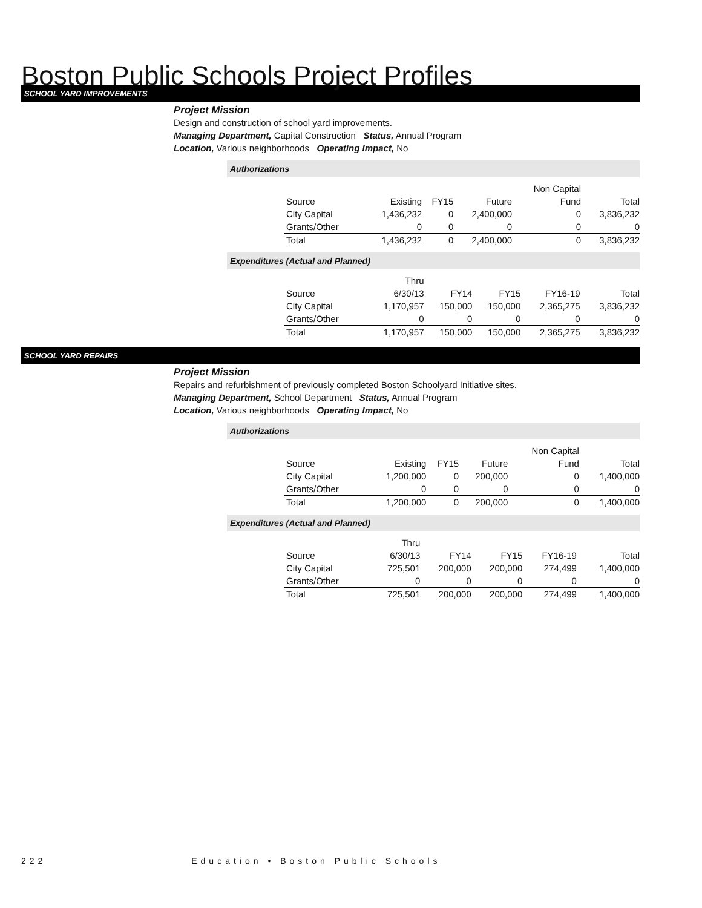Boston Public Schools Project Profiles
SCHOOL YARD IMPROVEMENTS
Project Mission
Design and construction of school yard improvements.
Managing Department, Capital Construction Status, Annual Program
Location, Various neighborhoods Operating Impact, No
Authorizations
| | | | | Non Capital | |
| Source | Existing | FY15 | Future | Fund | Total |
| City Capital | 1,436,232 | 0 | 2,400,000 | 0 | 3,836,232 |
| Grants/Other | 0 | 0 | 0 | 0 | 0 |
| Total | 1,436,232 | 0 | 2,400,000 | 0 | 3,836,232 |
Expenditures (Actual and Planned)
| | Thru | | | | |
| Source | 6/30/13 | FY14 | FY15 | FY16-19 | Total |
| City Capital | 1,170,957 | 150,000 | 150,000 | 2,365,275 | 3,836,232 |
| Grants/Other | 0 | 0 | 0 | 0 | 0 |
| Total | 1,170,957 | 150,000 | 150,000 | 2,365,275 | 3,836,232 |
SCHOOL YARD REPAIRS
Project Mission
Repairs and refurbishment of previously completed Boston Schoolyard Initiative sites.
Managing Department, School Department Status, Annual Program
Location, Various neighborhoods Operating Impact, No
Authorizations
| | | | | Non Capital | |
| Source | Existing | FY15 | Future | Fund | Total |
| City Capital | 1,200,000 | 0 | 200,000 | 0 | 1,400,000 |
| Grants/Other | 0 | 0 | 0 | 0 | 0 |
| Total | 1,200,000 | 0 | 200,000 | 0 | 1,400,000 |
Expenditures (Actual and Planned)
| | Thru | | | | |
| Source | 6/30/13 | FY14 | FY15 | FY16-19 | Total |
| City Capital | 725,501 | 200,000 | 200,000 | 274,499 | 1,400,000 |
| Grants/Other | 0 | 0 | 0 | 0 | 0 |
| Total | 725,501 | 200,000 | 200,000 | 274,499 | 1,400,000 |
222 Education • Boston Public Schools